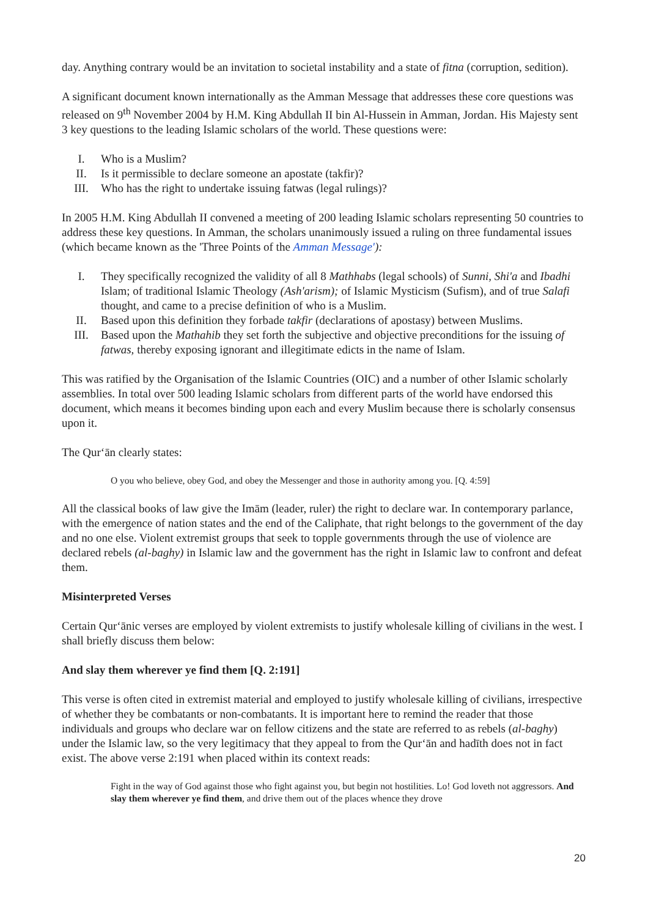day. Anything contrary would be an invitation to societal instability and a state of fitna (corruption, sedition).
A significant document known internationally as the Amman Message that addresses these core questions was released on 9<sup>th</sup> November 2004 by H.M. King Abdullah II bin Al-Hussein in Amman, Jordan. His Majesty sent 3 key questions to the leading Islamic scholars of the world. These questions were:
I. Who is a Muslim?
II. Is it permissible to declare someone an apostate (takfir)?
III. Who has the right to undertake issuing fatwas (legal rulings)?
In 2005 H.M. King Abdullah II convened a meeting of 200 leading Islamic scholars representing 50 countries to address these key questions. In Amman, the scholars unanimously issued a ruling on three fundamental issues (which became known as the 'Three Points of the Amman Message'):
I. They specifically recognized the validity of all 8 Mathhabs (legal schools) of Sunni, Shi'a and Ibadhi Islam; of traditional Islamic Theology (Ash'arism); of Islamic Mysticism (Sufism), and of true Salafi thought, and came to a precise definition of who is a Muslim.
II. Based upon this definition they forbade takfir (declarations of apostasy) between Muslims.
III. Based upon the Mathahib they set forth the subjective and objective preconditions for the issuing of fatwas, thereby exposing ignorant and illegitimate edicts in the name of Islam.
This was ratified by the Organisation of the Islamic Countries (OIC) and a number of other Islamic scholarly assemblies. In total over 500 leading Islamic scholars from different parts of the world have endorsed this document, which means it becomes binding upon each and every Muslim because there is scholarly consensus upon it.
The Qur‘ān clearly states:
O you who believe, obey God, and obey the Messenger and those in authority among you. [Q. 4:59]
All the classical books of law give the Imām (leader, ruler) the right to declare war. In contemporary parlance, with the emergence of nation states and the end of the Caliphate, that right belongs to the government of the day and no one else. Violent extremist groups that seek to topple governments through the use of violence are declared rebels (al-baghy) in Islamic law and the government has the right in Islamic law to confront and defeat them.
Misinterpreted Verses
Certain Qur‘ānic verses are employed by violent extremists to justify wholesale killing of civilians in the west. I shall briefly discuss them below:
And slay them wherever ye find them [Q. 2:191]
This verse is often cited in extremist material and employed to justify wholesale killing of civilians, irrespective of whether they be combatants or non-combatants. It is important here to remind the reader that those individuals and groups who declare war on fellow citizens and the state are referred to as rebels (al-baghy) under the Islamic law, so the very legitimacy that they appeal to from the Qur‘ān and hadīth does not in fact exist. The above verse 2:191 when placed within its context reads:
Fight in the way of God against those who fight against you, but begin not hostilities. Lo! God loveth not aggressors. And slay them wherever ye find them, and drive them out of the places whence they drove
20